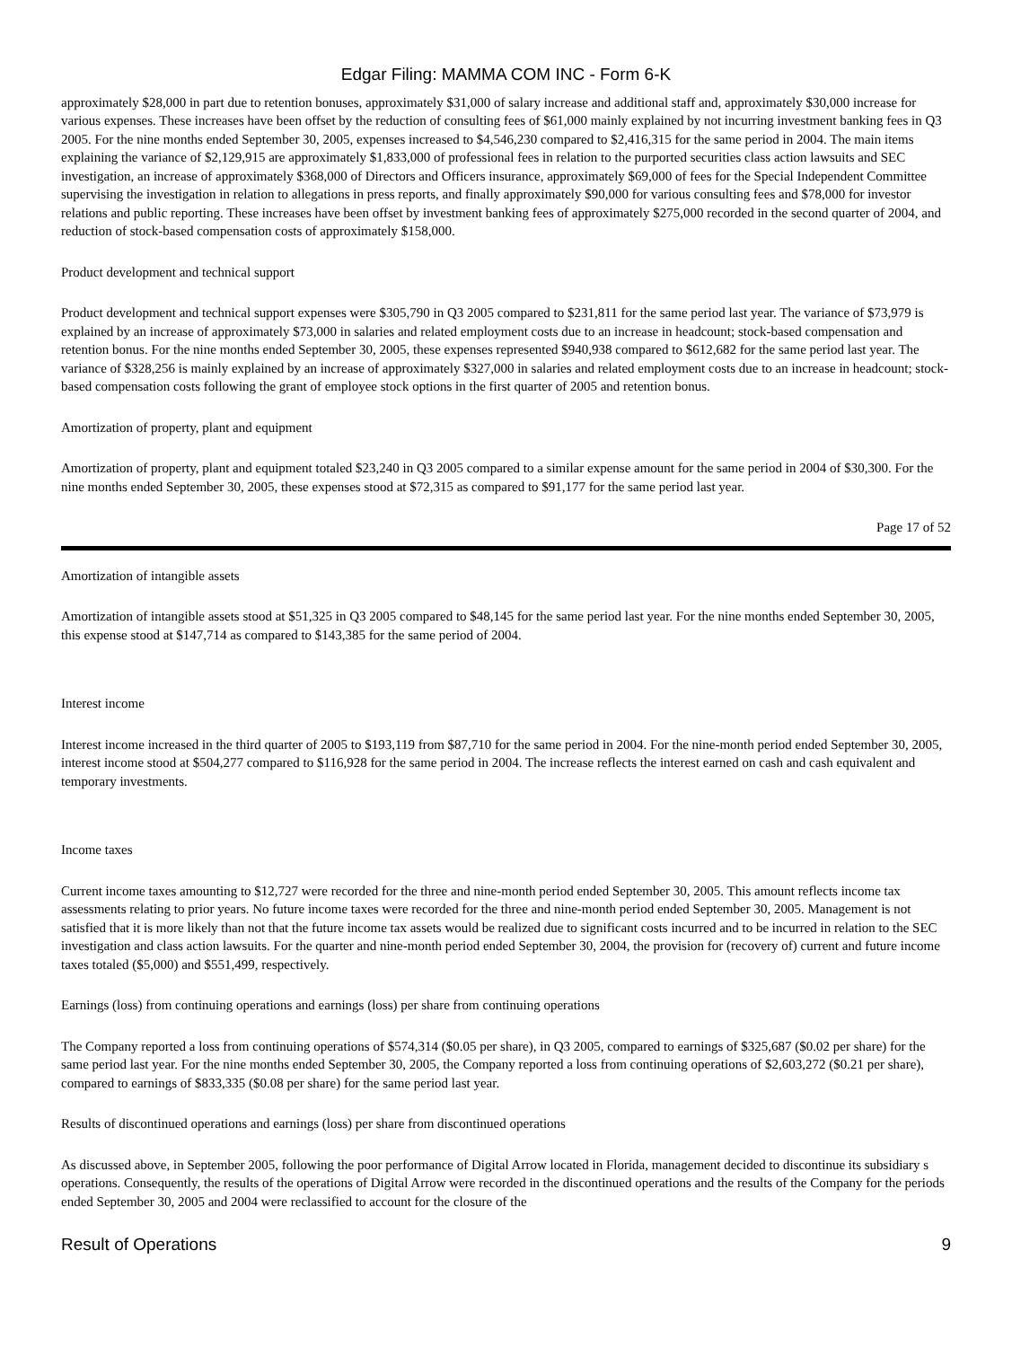Edgar Filing: MAMMA COM INC - Form 6-K
approximately $28,000 in part due to retention bonuses, approximately $31,000 of salary increase and additional staff and, approximately $30,000 increase for various expenses. These increases have been offset by the reduction of consulting fees of $61,000 mainly explained by not incurring investment banking fees in Q3 2005. For the nine months ended September 30, 2005, expenses increased to $4,546,230 compared to $2,416,315 for the same period in 2004. The main items explaining the variance of $2,129,915 are approximately $1,833,000 of professional fees in relation to the purported securities class action lawsuits and SEC investigation, an increase of approximately $368,000 of Directors and Officers insurance, approximately $69,000 of fees for the Special Independent Committee supervising the investigation in relation to allegations in press reports, and finally approximately $90,000 for various consulting fees and $78,000 for investor relations and public reporting. These increases have been offset by investment banking fees of approximately $275,000 recorded in the second quarter of 2004, and reduction of stock-based compensation costs of approximately $158,000.
Product development and technical support
Product development and technical support expenses were $305,790 in Q3 2005 compared to $231,811 for the same period last year. The variance of $73,979 is explained by an increase of approximately $73,000 in salaries and related employment costs due to an increase in headcount; stock-based compensation and retention bonus. For the nine months ended September 30, 2005, these expenses represented $940,938 compared to $612,682 for the same period last year. The variance of $328,256 is mainly explained by an increase of approximately $327,000 in salaries and related employment costs due to an increase in headcount; stock-based compensation costs following the grant of employee stock options in the first quarter of 2005 and retention bonus.
Amortization of property, plant and equipment
Amortization of property, plant and equipment totaled $23,240 in Q3 2005 compared to a similar expense amount for the same period in 2004 of $30,300. For the nine months ended September 30, 2005, these expenses stood at $72,315 as compared to $91,177 for the same period last year.
Page 17 of 52
Amortization of intangible assets
Amortization of intangible assets stood at $51,325 in Q3 2005 compared to $48,145 for the same period last year. For the nine months ended September 30, 2005, this expense stood at $147,714 as compared to $143,385 for the same period of 2004.
Interest income
Interest income increased in the third quarter of 2005 to $193,119 from $87,710 for the same period in 2004. For the nine-month period ended September 30, 2005, interest income stood at $504,277 compared to $116,928 for the same period in 2004. The increase reflects the interest earned on cash and cash equivalent and temporary investments.
Income taxes
Current income taxes amounting to $12,727 were recorded for the three and nine-month period ended September 30, 2005. This amount reflects income tax assessments relating to prior years. No future income taxes were recorded for the three and nine-month period ended September 30, 2005. Management is not satisfied that it is more likely than not that the future income tax assets would be realized due to significant costs incurred and to be incurred in relation to the SEC investigation and class action lawsuits. For the quarter and nine-month period ended September 30, 2004, the provision for (recovery of) current and future income taxes totaled ($5,000) and $551,499, respectively.
Earnings (loss) from continuing operations and earnings (loss) per share from continuing operations
The Company reported a loss from continuing operations of $574,314 ($0.05 per share), in Q3 2005, compared to earnings of $325,687 ($0.02 per share) for the same period last year. For the nine months ended September 30, 2005, the Company reported a loss from continuing operations of $2,603,272 ($0.21 per share), compared to earnings of $833,335 ($0.08 per share) for the same period last year.
Results of discontinued operations and earnings (loss) per share from discontinued operations
As discussed above, in September 2005, following the poor performance of Digital Arrow located in Florida, management decided to discontinue its subsidiary s operations. Consequently, the results of the operations of Digital Arrow were recorded in the discontinued operations and the results of the Company for the periods ended September 30, 2005 and 2004 were reclassified to account for the closure of the
Result of Operations 9